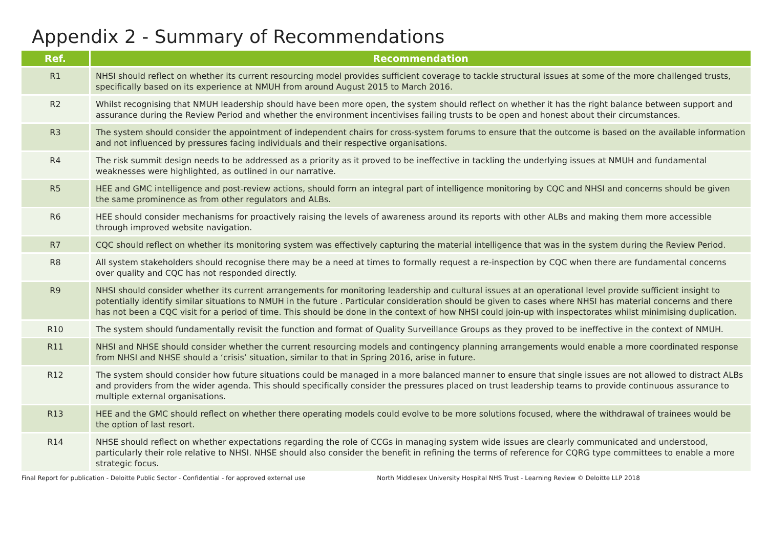Appendix 2 - Summary of Recommendations
| Ref. | Recommendation |
| --- | --- |
| R1 | NHSI should reflect on whether its current resourcing model provides sufficient coverage to tackle structural issues at some of the more challenged trusts, specifically based on its experience at NMUH from around August 2015 to March 2016. |
| R2 | Whilst recognising that NMUH leadership should have been more open, the system should reflect on whether it has the right balance between support and assurance during the Review Period and whether the environment incentivises failing trusts to be open and honest about their circumstances. |
| R3 | The system should consider the appointment of independent chairs for cross-system forums to ensure that the outcome is based on the available information and not influenced by pressures facing individuals and their respective organisations. |
| R4 | The risk summit design needs to be addressed as a priority as it proved to be ineffective in tackling the underlying issues at NMUH and fundamental weaknesses were highlighted, as outlined in our narrative. |
| R5 | HEE and GMC intelligence and post-review actions, should form an integral part of intelligence monitoring by CQC and NHSI and concerns should be given the same prominence as from other regulators and ALBs. |
| R6 | HEE should consider mechanisms for proactively raising the levels of awareness around its reports with other ALBs and making them more accessible through improved website navigation. |
| R7 | CQC should reflect on whether its monitoring system was effectively capturing the material intelligence that was in the system during the Review Period. |
| R8 | All system stakeholders should recognise there may be a need at times to formally request a re-inspection by CQC when there are fundamental concerns over quality and CQC has not responded directly. |
| R9 | NHSI should consider whether its current arrangements for monitoring leadership and cultural issues at an operational level provide sufficient insight to potentially identify similar situations to NMUH in the future . Particular consideration should be given to cases where NHSI has material concerns and there has not been a CQC visit for a period of time. This should be done in the context of how NHSI could join-up with inspectorates whilst minimising duplication. |
| R10 | The system should fundamentally revisit the function and format of Quality Surveillance Groups as they proved to be ineffective in the context of NMUH. |
| R11 | NHSI and NHSE should consider whether the current resourcing models and contingency planning arrangements would enable a more coordinated response from NHSI and NHSE should a ‘crisis’ situation, similar to that in Spring 2016, arise in future. |
| R12 | The system should consider how future situations could be managed in a more balanced manner to ensure that single issues are not allowed to distract ALBs and providers from the wider agenda. This should specifically consider the pressures placed on trust leadership teams to provide continuous assurance to multiple external organisations. |
| R13 | HEE and the GMC should reflect on whether there operating models could evolve to be more solutions focused, where the withdrawal of trainees would be the option of last resort. |
| R14 | NHSE should reflect on whether expectations regarding the role of CCGs in managing system wide issues are clearly communicated and understood, particularly their role relative to NHSI. NHSE should also consider the benefit in refining the terms of reference for CQRG type committees to enable a more strategic focus. |
Final Report for publication - Deloitte Public Sector - Confidential - for approved external use North Middlesex University Hospital NHS Trust - Learning Review © Deloitte LLP 2018